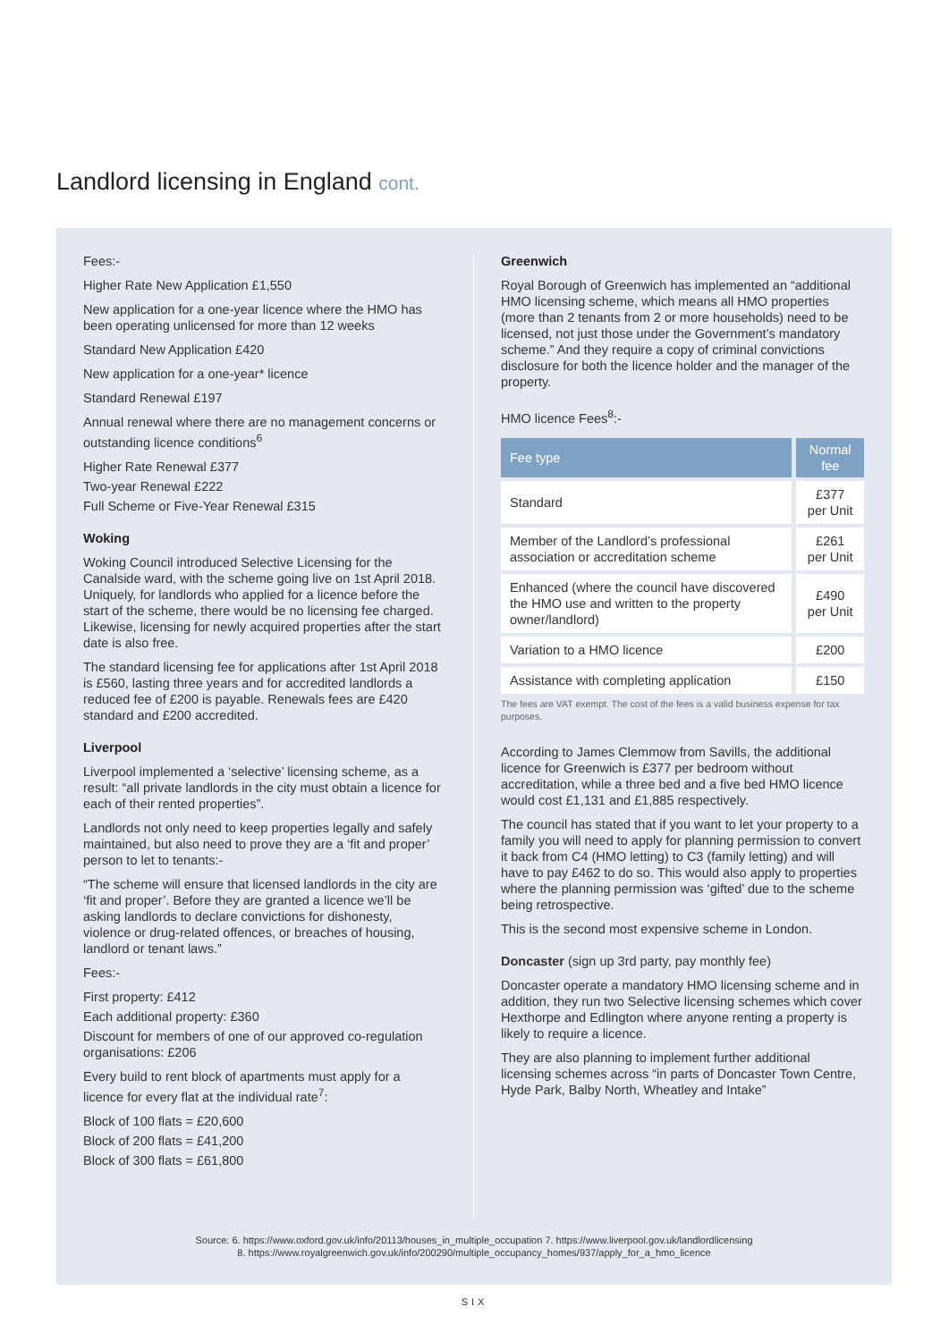Landlord licensing in England cont.
Fees:-
Higher Rate New Application £1,550
New application for a one-year licence where the HMO has been operating unlicensed for more than 12 weeks
Standard New Application £420
New application for a one-year* licence
Standard Renewal £197
Annual renewal where there are no management concerns or outstanding licence conditions<sup>6</sup>
Higher Rate Renewal £377
Two-year Renewal £222
Full Scheme or Five-Year Renewal £315
Woking
Woking Council introduced Selective Licensing for the Canalside ward, with the scheme going live on 1st April 2018. Uniquely, for landlords who applied for a licence before the start of the scheme, there would be no licensing fee charged. Likewise, licensing for newly acquired properties after the start date is also free.
The standard licensing fee for applications after 1st April 2018 is £560, lasting three years and for accredited landlords a reduced fee of £200 is payable. Renewals fees are £420 standard and £200 accredited.
Liverpool
Liverpool implemented a ‘selective’ licensing scheme, as a result: “all private landlords in the city must obtain a licence for each of their rented properties”.
Landlords not only need to keep properties legally and safely maintained, but also need to prove they are a ‘fit and proper’ person to let to tenants:-
“The scheme will ensure that licensed landlords in the city are ‘fit and proper’. Before they are granted a licence we’ll be asking landlords to declare convictions for dishonesty, violence or drug-related offences, or breaches of housing, landlord or tenant laws.”
Fees:-
First property: £412
Each additional property: £360
Discount for members of one of our approved co-regulation organisations: £206
Every build to rent block of apartments must apply for a licence for every flat at the individual rate<sup>7</sup>:
Block of 100 flats = £20,600
Block of 200 flats = £41,200
Block of 300 flats = £61,800
Greenwich
Royal Borough of Greenwich has implemented an “additional HMO licensing scheme, which means all HMO properties (more than 2 tenants from 2 or more households) need to be licensed, not just those under the Government’s mandatory scheme.” And they require a copy of criminal convictions disclosure for both the licence holder and the manager of the property.
HMO licence Fees<sup>8</sup>:-
| Fee type | Normal fee |
| --- | --- |
| Standard | £377 per Unit |
| Member of the Landlord’s professional association or accreditation scheme | £261 per Unit |
| Enhanced (where the council have discovered the HMO use and written to the property owner/landlord) | £490 per Unit |
| Variation to a HMO licence | £200 |
| Assistance with completing application | £150 |
The fees are VAT exempt. The cost of the fees is a valid business expense for tax purposes.
According to James Clemmow from Savills, the additional licence for Greenwich is £377 per bedroom without accreditation, while a three bed and a five bed HMO licence would cost £1,131 and £1,885 respectively.
The council has stated that if you want to let your property to a family you will need to apply for planning permission to convert it back from C4 (HMO letting) to C3 (family letting) and will have to pay £462 to do so. This would also apply to properties where the planning permission was ‘gifted’ due to the scheme being retrospective.
This is the second most expensive scheme in London.
Doncaster (sign up 3rd party, pay monthly fee)
Doncaster operate a mandatory HMO licensing scheme and in addition, they run two Selective licensing schemes which cover Hexthorpe and Edlington where anyone renting a property is likely to require a licence.
They are also planning to implement further additional licensing schemes across “in parts of Doncaster Town Centre, Hyde Park, Balby North, Wheatley and Intake”
Source: 6. https://www.oxford.gov.uk/info/20113/houses_in_multiple_occupation 7. https://www.liverpool.gov.uk/landlordlicensing
8. https://www.royalgreenwich.gov.uk/info/200290/multiple_occupancy_homes/937/apply_for_a_hmo_licence
SIX